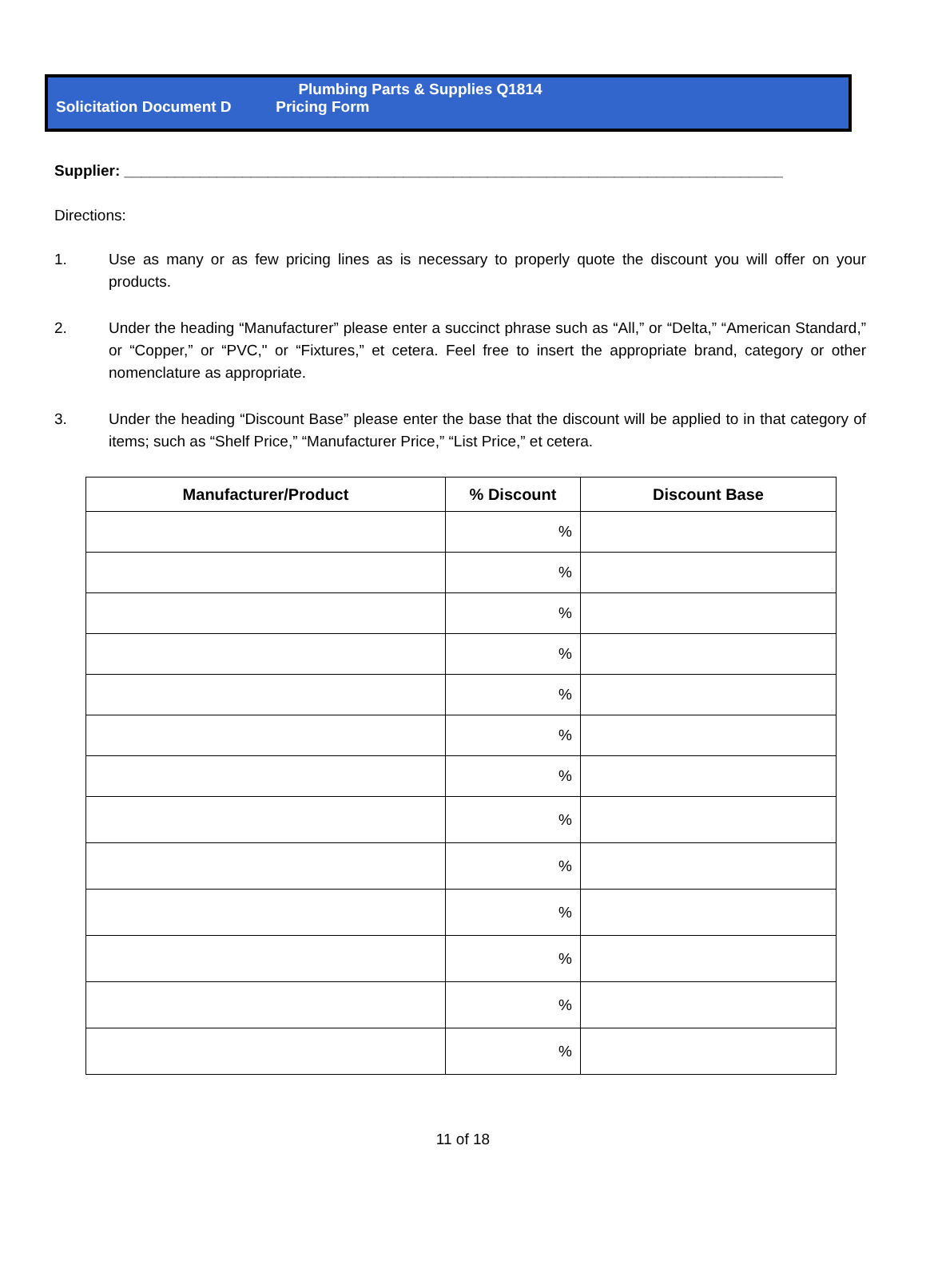Plumbing Parts & Supplies Q1814
Solicitation Document D Pricing Form
Supplier: ______________________________________________________________________________
Directions:
1. Use as many or as few pricing lines as is necessary to properly quote the discount you will offer on your products.
2. Under the heading “Manufacturer” please enter a succinct phrase such as “All,” or “Delta,” “American Standard,” or “Copper,” or “PVC," or “Fixtures,” et cetera. Feel free to insert the appropriate brand, category or other nomenclature as appropriate.
3. Under the heading “Discount Base” please enter the base that the discount will be applied to in that category of items; such as “Shelf Price,” “Manufacturer Price,” “List Price,” et cetera.
| Manufacturer/Product | % Discount | Discount Base |
| --- | --- | --- |
| | % | |
| | % | |
| | % | |
| | % | |
| | % | |
| | % | |
| | % | |
| | % | |
| | % | |
| | % | |
| | % | |
| | % | |
| | % | |
11 of 18